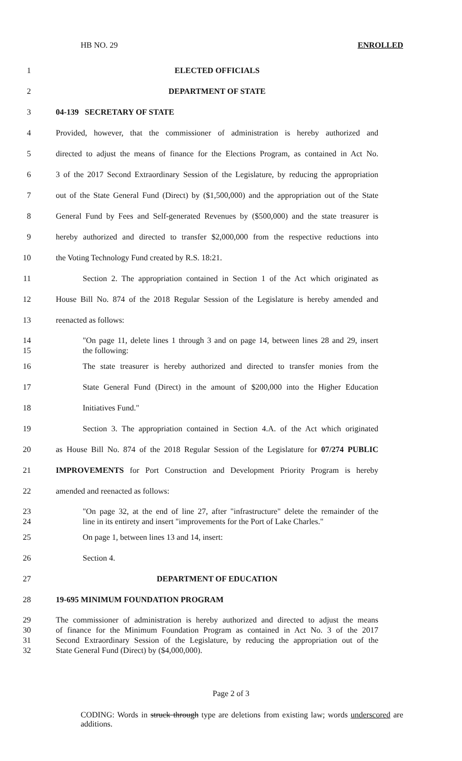HB NO. 29 ENROLLED
1 ELECTED OFFICIALS
2 DEPARTMENT OF STATE
3 04-139 SECRETARY OF STATE
4
Provided, however, that the commissioner of administration is hereby authorized and
5
directed to adjust the means of finance for the Elections Program, as contained in Act No.
6
3 of the 2017 Second Extraordinary Session of the Legislature, by reducing the appropriation
7
out of the State General Fund (Direct) by ($1,500,000) and the appropriation out of the State
8
General Fund by Fees and Self-generated Revenues by ($500,000) and the state treasurer is
9
hereby authorized and directed to transfer $2,000,000 from the respective reductions into
10 the Voting Technology Fund created by R.S. 18:21.
11
Section 2. The appropriation contained in Section 1 of the Act which originated as
12
House Bill No. 874 of the 2018 Regular Session of the Legislature is hereby amended and
13 reenacted as follows:
14
"On page 11, delete lines 1 through 3 and on page 14, between lines 28 and 29, insert
15 the following:
16
The state treasurer is hereby authorized and directed to transfer monies from the
17
State General Fund (Direct) in the amount of $200,000 into the Higher Education
18 Initiatives Fund."
19
Section 3. The appropriation contained in Section 4.A. of the Act which originated
20
as House Bill No. 874 of the 2018 Regular Session of the Legislature for 07/274 PUBLIC
21
IMPROVEMENTS for Port Construction and Development Priority Program is hereby
22 amended and reenacted as follows:
23
"On page 32, at the end of line 27, after "infrastructure" delete the remainder of the
24
line in its entirety and insert "improvements for the Port of Lake Charles."
25 On page 1, between lines 13 and 14, insert:
26 Section 4.
27 DEPARTMENT OF EDUCATION
28 19-695 MINIMUM FOUNDATION PROGRAM
29
The commissioner of administration is hereby authorized and directed to adjust the means
30
of finance for the Minimum Foundation Program as contained in Act No. 3 of the 2017
31
Second Extraordinary Session of the Legislature, by reducing the appropriation out of the
32 State General Fund (Direct) by ($4,000,000).
Page 2 of 3
CODING: Words in struck through type are deletions from existing law; words underscored are additions.